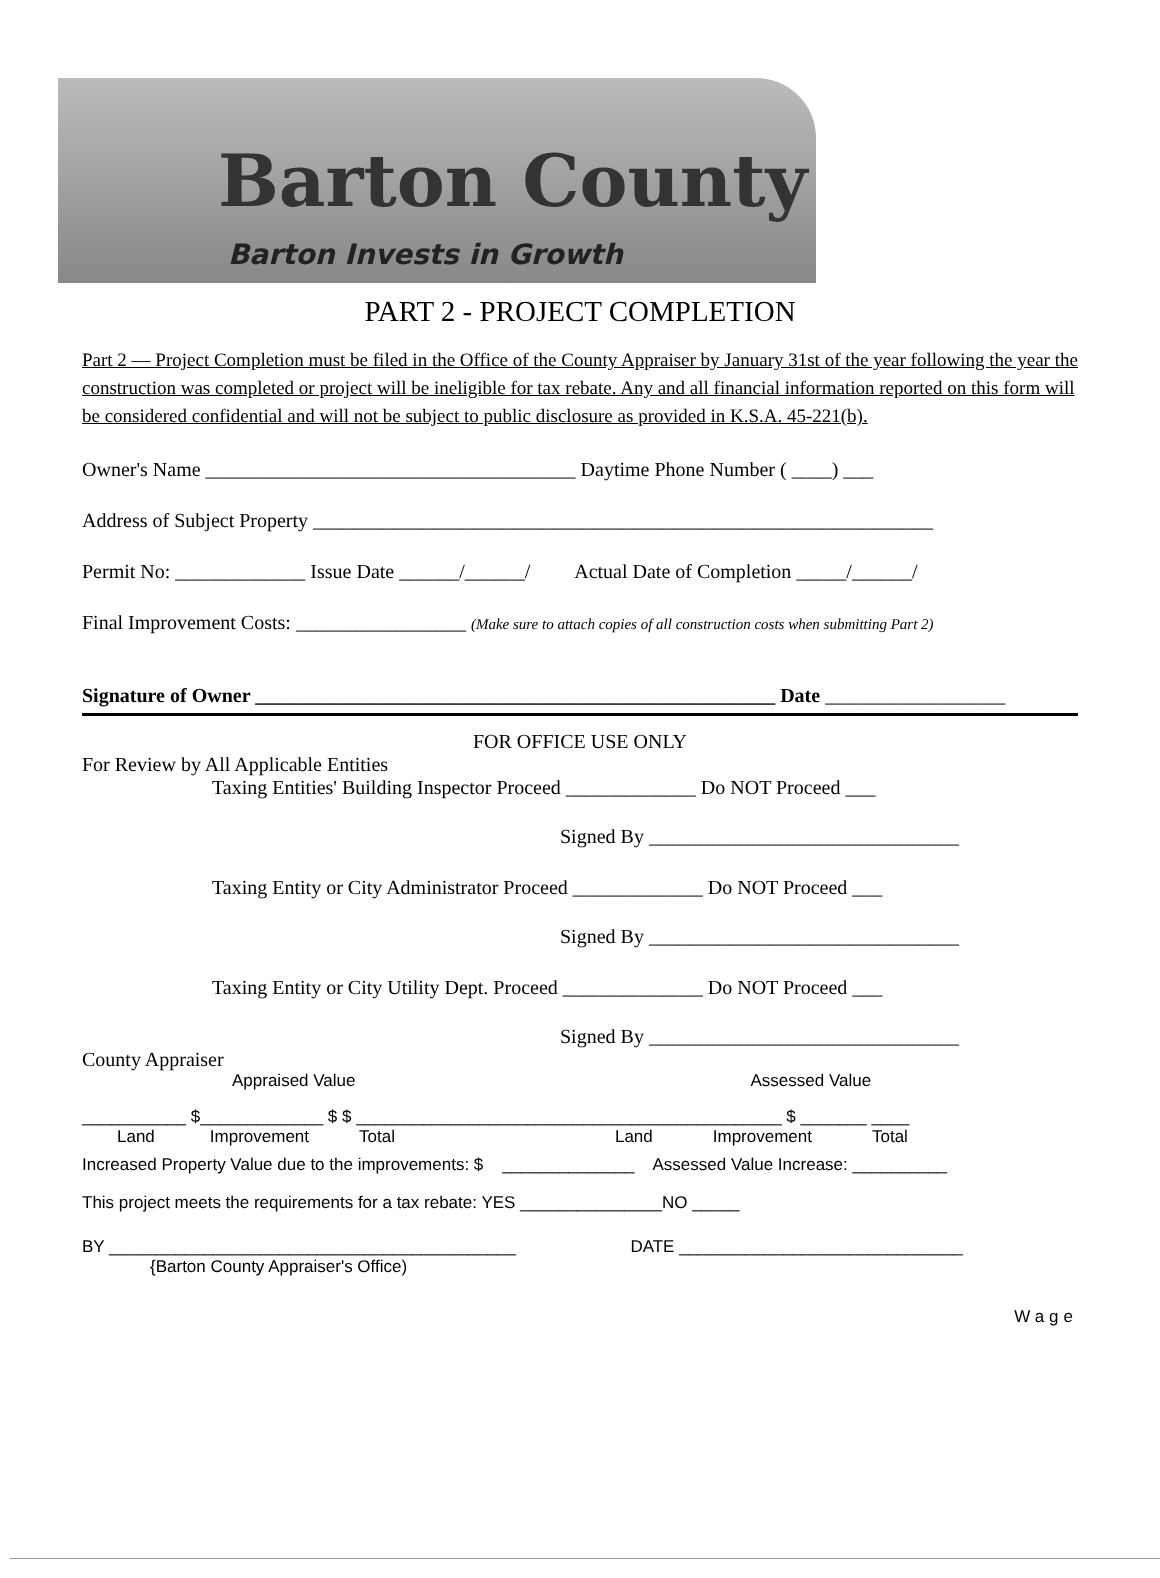Barton County
Barton Invests in Growth
PART 2 - PROJECT COMPLETION
Part 2 — Project Completion must be filed in the Office of the County Appraiser by January 31st of the year following the year the construction was completed or project will be ineligible for tax rebate. Any and all financial information reported on this form will be considered confidential and will not be subject to public disclosure as provided in K.S.A. 45-221(b).
Owner's Name _____________________________________ Daytime Phone Number ( ____) ___
Address of Subject Property ______________________________________________________________
Permit No: _____________ Issue Date ______/______/ Actual Date of Completion _____/______/
Final Improvement Costs: _________________ (Make sure to attach copies of all construction costs when submitting Part 2)
Signature of Owner ____________________________________________________ Date __________________
FOR OFFICE USE ONLY
For Review by All Applicable Entities
Taxing Entities' Building Inspector Proceed _____________ Do NOT Proceed ___
Signed By _______________________________
Taxing Entity or City Administrator Proceed _____________ Do NOT Proceed ___
Signed By _______________________________
Taxing Entity or City Utility Dept. Proceed ______________ Do NOT Proceed ___
Signed By _______________________________
County Appraiser
Appraised Value Assessed Value
___________ $_____________ $ $ _____________________________________________ $ _______ ____
Land Improvement Total Land Improvement Total
Increased Property Value due to the improvements: $ ______________ Assessed Value Increase: __________
This project meets the requirements for a tax rebate: YES _______________NO _____
BY ___________________________________________ DATE ______________________________
{Barton County Appraiser's Office)
Wage